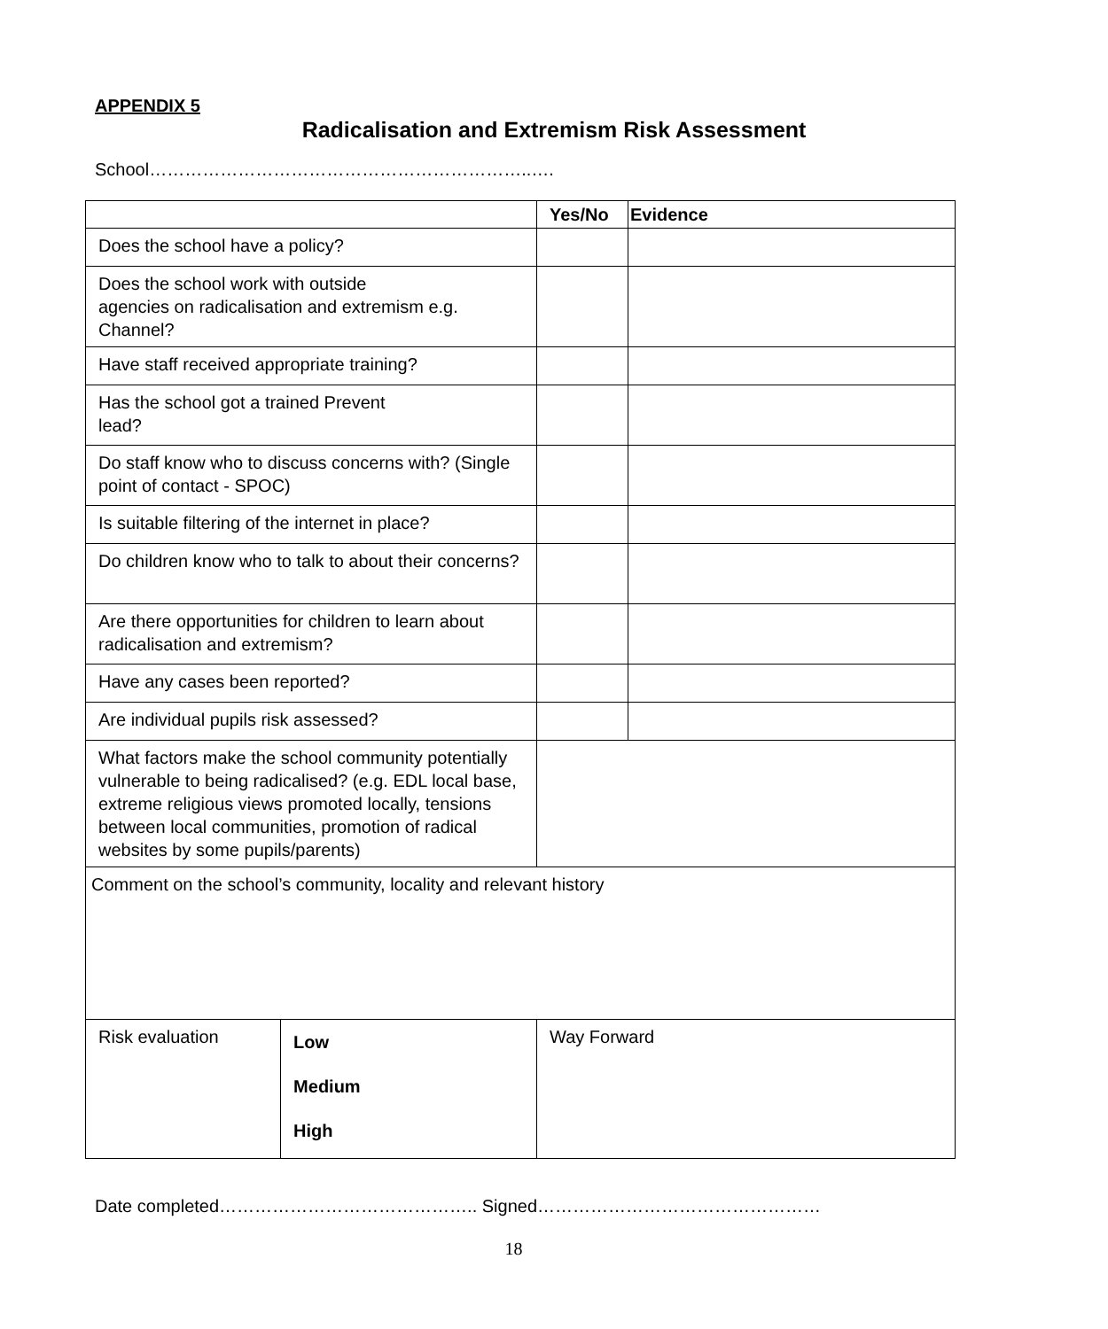APPENDIX 5
Radicalisation and Extremism Risk Assessment
School………………………………………………………..….
| | | Yes/No | Evidence |
| --- | --- | --- | --- |
| Does the school have a policy? | | | |
| Does the school work with outside agencies on radicalisation and extremism e.g. Channel? | | | |
| Have staff received appropriate training? | | | |
| Has the school got a trained Prevent lead? | | | |
| Do staff know who to discuss concerns with? (Single point of contact - SPOC) | | | |
| Is suitable filtering of the internet in place? | | | |
| Do children know who to talk to about their concerns? | | | |
| Are there opportunities for children to learn about radicalisation and extremism? | | | |
| Have any cases been reported? | | | |
| Are individual pupils risk assessed? | | | |
| What factors make the school community potentially vulnerable to being radicalised? (e.g. EDL local base, extreme religious views promoted locally, tensions between local communities, promotion of radical websites by some pupils/parents) | | | |
| Comment on the school’s community, locality and relevant history | | | |
| Risk evaluation | Low Medium High | Way Forward | |
Date completed…………………………………….. Signed…………………………………………
18